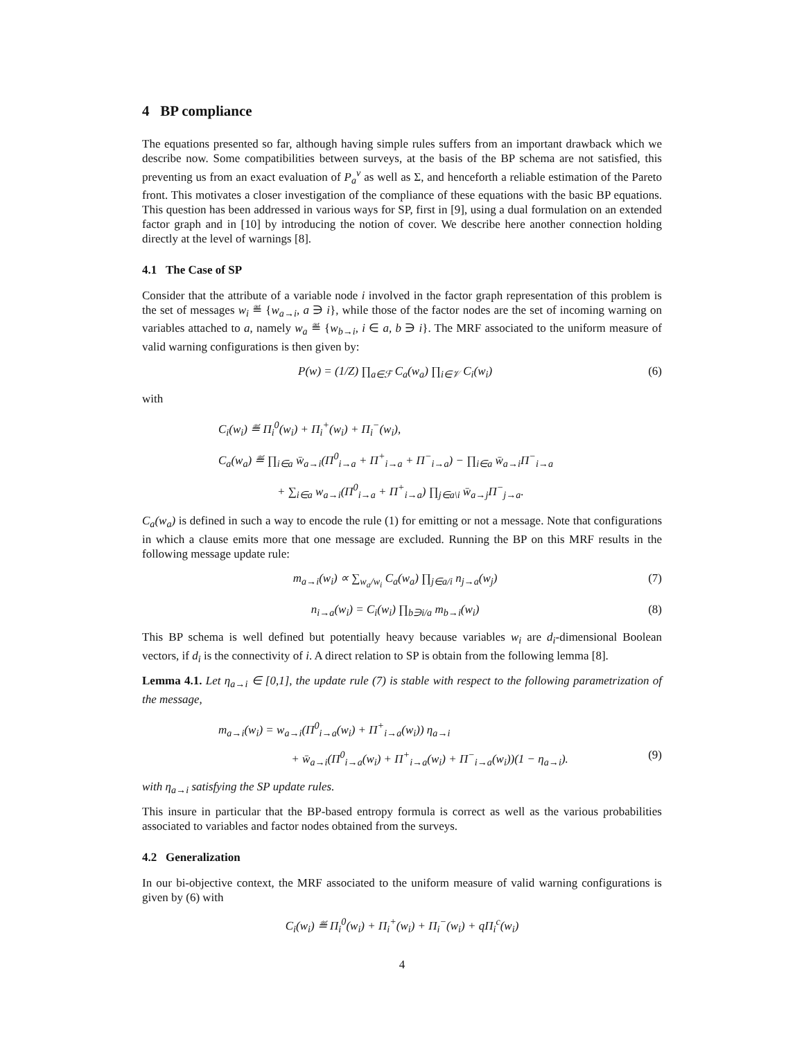4 BP compliance
The equations presented so far, although having simple rules suffers from an important drawback which we describe now. Some compatibilities between surveys, at the basis of the BP schema are not satisfied, this preventing us from an exact evaluation of P<sub>a</sub><sup>v</sup> as well as Σ, and henceforth a reliable estimation of the Pareto front. This motivates a closer investigation of the compliance of these equations with the basic BP equations. This question has been addressed in various ways for SP, first in [9], using a dual formulation on an extended factor graph and in [10] by introducing the notion of cover. We describe here another connection holding directly at the level of warnings [8].
4.1 The Case of SP
Consider that the attribute of a variable node i involved in the factor graph representation of this problem is the set of messages w<sub>i</sub> ≝ {w<sub>a→i</sub>, a ∋ i}, while those of the factor nodes are the set of incoming warning on variables attached to a, namely w<sub>a</sub> ≝ {w<sub>b→i</sub>, i ∈ a, b ∋ i}. The MRF associated to the uniform measure of valid warning configurations is then given by:
P(w) = (1/Z) ∏<sub>a∈ℱ</sub> C<sub>a</sub>(w<sub>a</sub>) ∏<sub>i∈𝒱</sub> C<sub>i</sub>(w<sub>i</sub>) (6)
with
C<sub>i</sub>(w<sub>i</sub>) ≝ Π<sub>i</sub><sup>0</sup>(w<sub>i</sub>) + Π<sub>i</sub><sup>+</sup>(w<sub>i</sub>) + Π<sub>i</sub><sup>−</sup>(w<sub>i</sub>),
C<sub>a</sub>(w<sub>a</sub>) ≝ ∏<sub>i∈a</sub> w̄<sub>a→i</sub>(Π<sup>0</sup><sub>i→a</sub> + Π<sup>+</sup><sub>i→a</sub> + Π<sup>−</sup><sub>i→a</sub>) − ∏<sub>i∈a</sub> w̄<sub>a→i</sub>Π<sup>−</sup><sub>i→a</sub>
+ ∑<sub>i∈a</sub> w<sub>a→i</sub>(Π<sup>0</sup><sub>i→a</sub> + Π<sup>+</sup><sub>i→a</sub>) ∏<sub>j∈a\i</sub> w̄<sub>a→j</sub>Π<sup>−</sup><sub>j→a</sub>.
C<sub>a</sub>(w<sub>a</sub>) is defined in such a way to encode the rule (1) for emitting or not a message. Note that configurations in which a clause emits more that one message are excluded. Running the BP on this MRF results in the following message update rule:
m<sub>a→i</sub>(w<sub>i</sub>) ∝ ∑<sub>w<sub>a</sub>/w<sub>i</sub></sub> C<sub>a</sub>(w<sub>a</sub>) ∏<sub>j∈a/i</sub> n<sub>j→a</sub>(w<sub>j</sub>) (7)
n<sub>i→a</sub>(w<sub>i</sub>) = C<sub>i</sub>(w<sub>i</sub>) ∏<sub>b∋i/a</sub> m<sub>b→i</sub>(w<sub>i</sub>) (8)
This BP schema is well defined but potentially heavy because variables w<sub>i</sub> are d<sub>i</sub>-dimensional Boolean vectors, if d<sub>i</sub> is the connectivity of i. A direct relation to SP is obtain from the following lemma [8].
Lemma 4.1. Let η<sub>a→i</sub> ∈ [0,1], the update rule (7) is stable with respect to the following parametrization of the message,
m<sub>a→i</sub>(w<sub>i</sub>) = w<sub>a→i</sub>(Π<sup>0</sup><sub>i→a</sub>(w<sub>i</sub>) + Π<sup>+</sup><sub>i→a</sub>(w<sub>i</sub>)) η<sub>a→i</sub>
+ w̄<sub>a→i</sub>(Π<sup>0</sup><sub>i→a</sub>(w<sub>i</sub>) + Π<sup>+</sup><sub>i→a</sub>(w<sub>i</sub>) + Π<sup>−</sup><sub>i→a</sub>(w<sub>i</sub>))(1 − η<sub>a→i</sub>). (9)
with η<sub>a→i</sub> satisfying the SP update rules.
This insure in particular that the BP-based entropy formula is correct as well as the various probabilities associated to variables and factor nodes obtained from the surveys.
4.2 Generalization
In our bi-objective context, the MRF associated to the uniform measure of valid warning configurations is given by (6) with
C<sub>i</sub>(w<sub>i</sub>) ≝ Π<sub>i</sub><sup>0</sup>(w<sub>i</sub>) + Π<sub>i</sub><sup>+</sup>(w<sub>i</sub>) + Π<sub>i</sub><sup>−</sup>(w<sub>i</sub>) + qΠ<sub>i</sub><sup>c</sup>(w<sub>i</sub>)
4